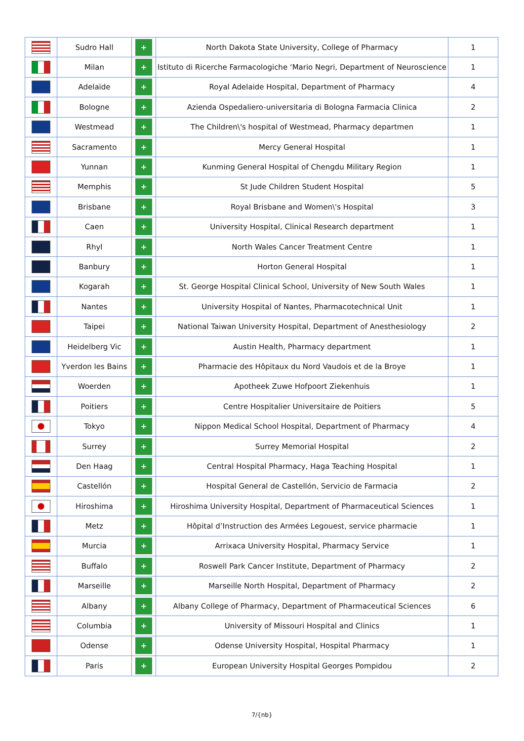| | Sudro Hall | + | North Dakota State University, College of Pharmacy | 1 |
| | Milan | + | Istituto di Ricerche Farmacologiche ‘Mario Negri, Department of Neuroscience | 1 |
| | Adelaïde | + | Royal Adelaide Hospital, Department of Pharmacy | 4 |
| | Bologne | + | Azienda Ospedaliero-universitaria di Bologna Farmacia Clinica | 2 |
| | Westmead | + | The Children\'s hospital of Westmead, Pharmacy departmen | 1 |
| | Sacramento | + | Mercy General Hospital | 1 |
| | Yunnan | + | Kunming General Hospital of Chengdu Military Region | 1 |
| | Memphis | + | St Jude Children Student Hospital | 5 |
| | Brisbane | + | Royal Brisbane and Women\'s Hospital | 3 |
| | Caen | + | University Hospital, Clinical Research department | 1 |
| | Rhyl | + | North Wales Cancer Treatment Centre | 1 |
| | Banbury | + | Horton General Hospital | 1 |
| | Kogarah | + | St. George Hospital Clinical School, University of New South Wales | 1 |
| | Nantes | + | University Hospital of Nantes, Pharmacotechnical Unit | 1 |
| | Taipei | + | National Taiwan University Hospital, Department of Anesthesiology | 2 |
| | Heidelberg Vic | + | Austin Health, Pharmacy department | 1 |
| | Yverdon les Bains | + | Pharmacie des Hôpitaux du Nord Vaudois et de la Broye | 1 |
| | Woerden | + | Apotheek Zuwe Hofpoort Ziekenhuis | 1 |
| | Poitiers | + | Centre Hospitalier Universitaire de Poitiers | 5 |
| | Tokyo | + | Nippon Medical School Hospital, Department of Pharmacy | 4 |
| | Surrey | + | Surrey Memorial Hospital | 2 |
| | Den Haag | + | Central Hospital Pharmacy, Haga Teaching Hospital | 1 |
| | Castellón | + | Hospital General de Castellón, Servicio de Farmacia | 2 |
| | Hiroshima | + | Hiroshima University Hospital, Department of Pharmaceutical Sciences | 1 |
| | Metz | + | Hôpital d’Instruction des Armées Legouest, service pharmacie | 1 |
| | Murcia | + | Arrixaca University Hospital, Pharmacy Service | 1 |
| | Buffalo | + | Roswell Park Cancer Institute, Department of Pharmacy | 2 |
| | Marseille | + | Marseille North Hospital, Department of Pharmacy | 2 |
| | Albany | + | Albany College of Pharmacy, Department of Pharmaceutical Sciences | 6 |
| | Columbia | + | University of Missouri Hospital and Clinics | 1 |
| | Odense | + | Odense University Hospital, Hospital Pharmacy | 1 |
| | Paris | + | European University Hospital Georges Pompidou | 2 |
7/{nb}